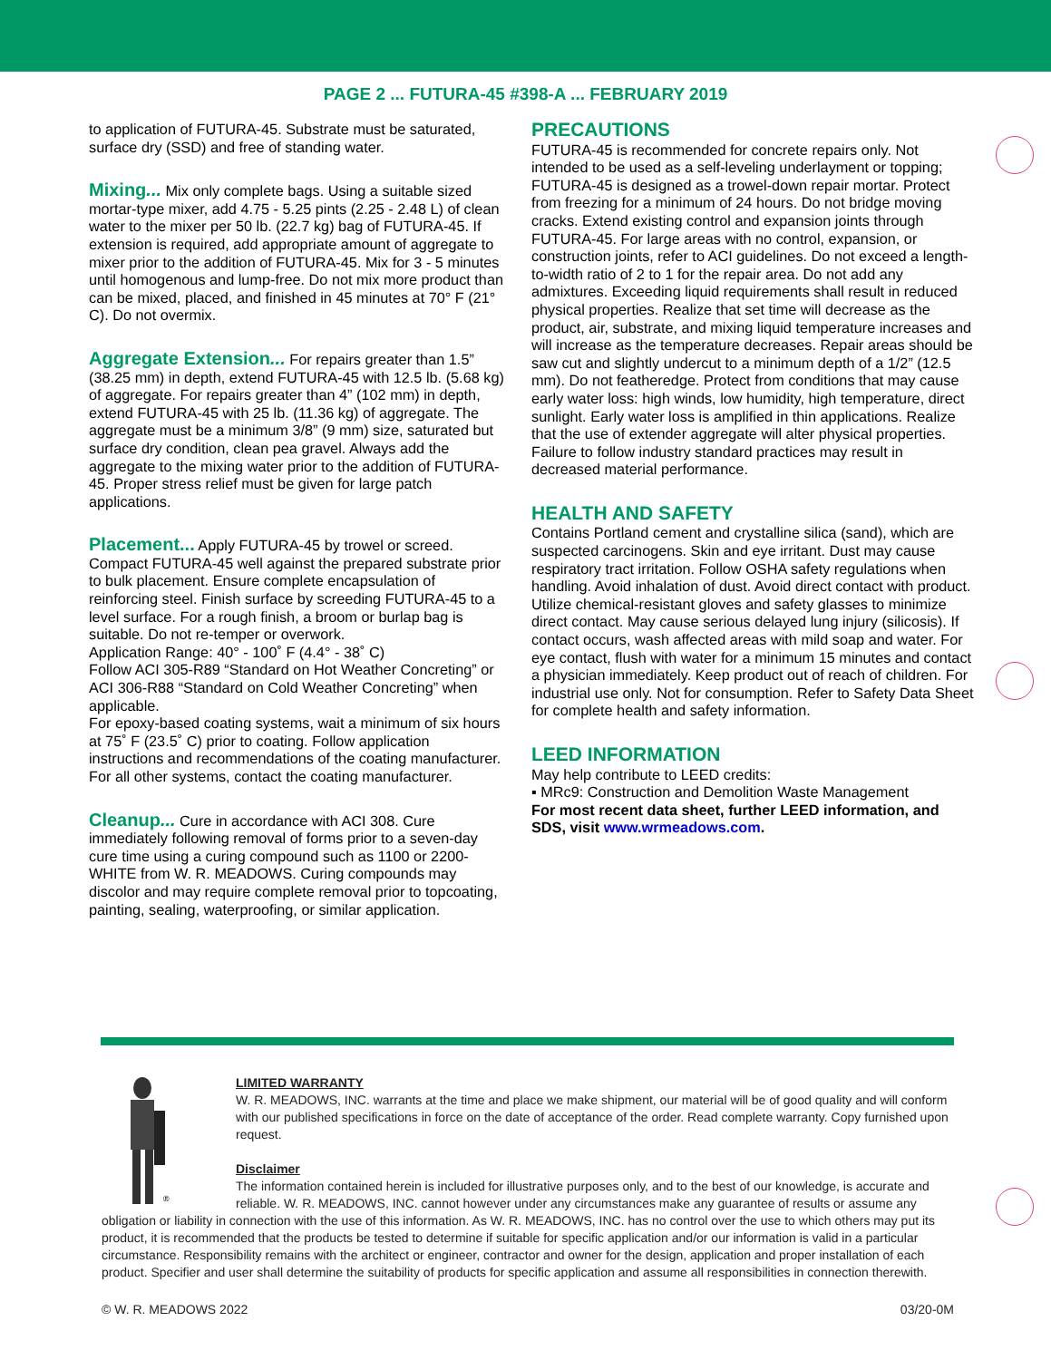PAGE 2 ... FUTURA-45 #398-A ... FEBRUARY 2019
to application of FUTURA-45. Substrate must be saturated, surface dry (SSD) and free of standing water.
Mixing... Mix only complete bags. Using a suitable sized mortar-type mixer, add 4.75 - 5.25 pints (2.25 - 2.48 L) of clean water to the mixer per 50 lb. (22.7 kg) bag of FUTURA-45. If extension is required, add appropriate amount of aggregate to mixer prior to the addition of FUTURA-45. Mix for 3 - 5 minutes until homogenous and lump-free. Do not mix more product than can be mixed, placed, and finished in 45 minutes at 70° F (21° C). Do not overmix.
Aggregate Extension... For repairs greater than 1.5” (38.25 mm) in depth, extend FUTURA-45 with 12.5 lb. (5.68 kg) of aggregate. For repairs greater than 4” (102 mm) in depth, extend FUTURA-45 with 25 lb. (11.36 kg) of aggregate. The aggregate must be a minimum 3/8” (9 mm) size, saturated but surface dry condition, clean pea gravel. Always add the aggregate to the mixing water prior to the addition of FUTURA-45. Proper stress relief must be given for large patch applications.
Placement... Apply FUTURA-45 by trowel or screed. Compact FUTURA-45 well against the prepared substrate prior to bulk placement. Ensure complete encapsulation of reinforcing steel. Finish surface by screeding FUTURA-45 to a level surface. For a rough finish, a broom or burlap bag is suitable. Do not re-temper or overwork.
Application Range: 40° - 100˚ F (4.4° - 38˚ C)
Follow ACI 305-R89 “Standard on Hot Weather Concreting” or ACI 306-R88 “Standard on Cold Weather Concreting” when applicable.
For epoxy-based coating systems, wait a minimum of six hours at 75˚ F (23.5˚ C) prior to coating. Follow application instructions and recommendations of the coating manufacturer. For all other systems, contact the coating manufacturer.
Cleanup... Cure in accordance with ACI 308. Cure immediately following removal of forms prior to a seven-day cure time using a curing compound such as 1100 or 2200-WHITE from W. R. MEADOWS. Curing compounds may discolor and may require complete removal prior to topcoating, painting, sealing, waterproofing, or similar application.
PRECAUTIONS
FUTURA-45 is recommended for concrete repairs only. Not intended to be used as a self-leveling underlayment or topping; FUTURA-45 is designed as a trowel-down repair mortar. Protect from freezing for a minimum of 24 hours. Do not bridge moving cracks. Extend existing control and expansion joints through FUTURA-45. For large areas with no control, expansion, or construction joints, refer to ACI guidelines. Do not exceed a length-to-width ratio of 2 to 1 for the repair area. Do not add any admixtures. Exceeding liquid requirements shall result in reduced physical properties. Realize that set time will decrease as the product, air, substrate, and mixing liquid temperature increases and will increase as the temperature decreases. Repair areas should be saw cut and slightly undercut to a minimum depth of a 1/2” (12.5 mm). Do not featheredge. Protect from conditions that may cause early water loss: high winds, low humidity, high temperature, direct sunlight. Early water loss is amplified in thin applications. Realize that the use of extender aggregate will alter physical properties. Failure to follow industry standard practices may result in decreased material performance.
HEALTH AND SAFETY
Contains Portland cement and crystalline silica (sand), which are suspected carcinogens. Skin and eye irritant. Dust may cause respiratory tract irritation. Follow OSHA safety regulations when handling. Avoid inhalation of dust. Avoid direct contact with product. Utilize chemical-resistant gloves and safety glasses to minimize direct contact. May cause serious delayed lung injury (silicosis). If contact occurs, wash affected areas with mild soap and water. For eye contact, flush with water for a minimum 15 minutes and contact a physician immediately. Keep product out of reach of children. For industrial use only. Not for consumption. Refer to Safety Data Sheet for complete health and safety information.
LEED INFORMATION
May help contribute to LEED credits:
▪ MRc9: Construction and Demolition Waste Management
For most recent data sheet, further LEED information, and SDS, visit www.wrmeadows.com.
®
LIMITED WARRANTY
W. R. MEADOWS, INC. warrants at the time and place we make shipment, our material will be of good quality and will conform with our published specifications in force on the date of acceptance of the order. Read complete warranty. Copy furnished upon request.
Disclaimer
The information contained herein is included for illustrative purposes only, and to the best of our knowledge, is accurate and reliable. W. R. MEADOWS, INC. cannot however under any circumstances make any guarantee of results or assume any obligation or liability in connection with the use of this information. As W. R. MEADOWS, INC. has no control over the use to which others may put its product, it is recommended that the products be tested to determine if suitable for specific application and/or our information is valid in a particular circumstance. Responsibility remains with the architect or engineer, contractor and owner for the design, application and proper installation of each product. Specifier and user shall determine the suitability of products for specific application and assume all responsibilities in connection therewith.
© W. R. MEADOWS 2022 03/20-0M